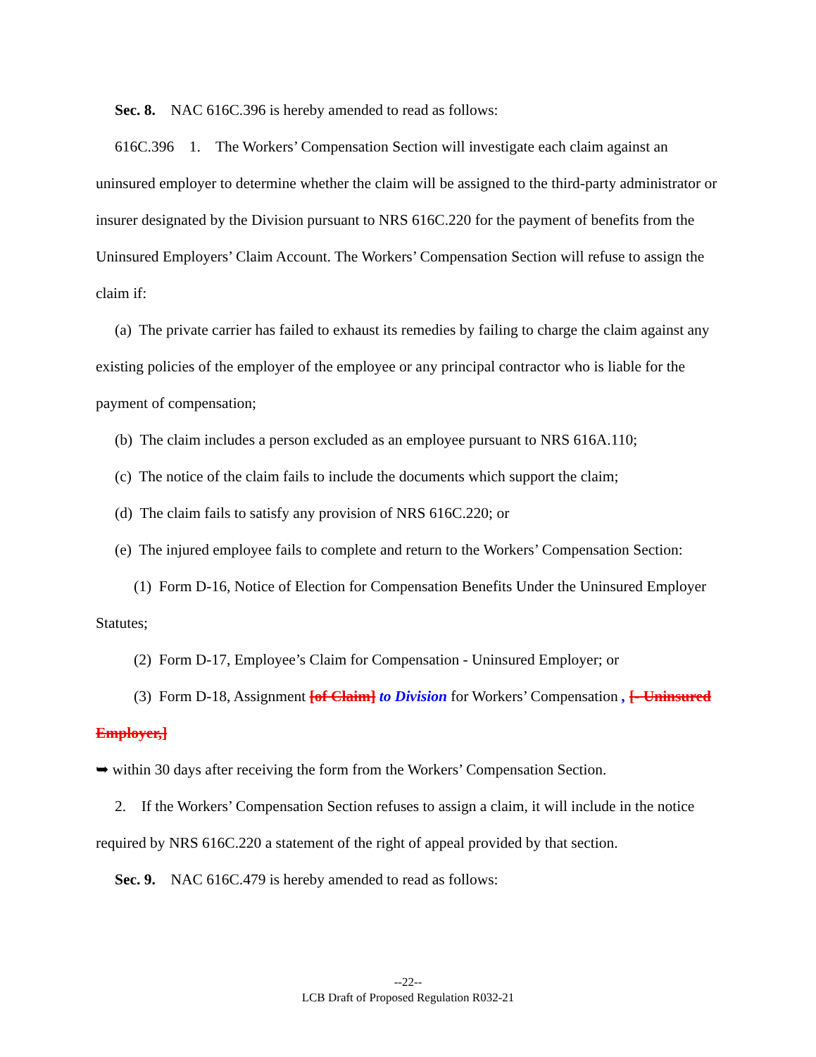Sec. 8. NAC 616C.396 is hereby amended to read as follows:
616C.396 1. The Workers’ Compensation Section will investigate each claim against an uninsured employer to determine whether the claim will be assigned to the third-party administrator or insurer designated by the Division pursuant to NRS 616C.220 for the payment of benefits from the Uninsured Employers’ Claim Account. The Workers’ Compensation Section will refuse to assign the claim if:
(a) The private carrier has failed to exhaust its remedies by failing to charge the claim against any existing policies of the employer of the employee or any principal contractor who is liable for the payment of compensation;
(b) The claim includes a person excluded as an employee pursuant to NRS 616A.110;
(c) The notice of the claim fails to include the documents which support the claim;
(d) The claim fails to satisfy any provision of NRS 616C.220; or
(e) The injured employee fails to complete and return to the Workers’ Compensation Section:
(1) Form D-16, Notice of Election for Compensation Benefits Under the Uninsured Employer Statutes;
(2) Form D-17, Employee’s Claim for Compensation - Uninsured Employer; or
(3) Form D-18, Assignment [of Claim] to Division for Workers’ Compensation , [- Uninsured Employer,]
➥ within 30 days after receiving the form from the Workers’ Compensation Section.
2. If the Workers’ Compensation Section refuses to assign a claim, it will include in the notice required by NRS 616C.220 a statement of the right of appeal provided by that section.
Sec. 9. NAC 616C.479 is hereby amended to read as follows:
--22--
LCB Draft of Proposed Regulation R032-21